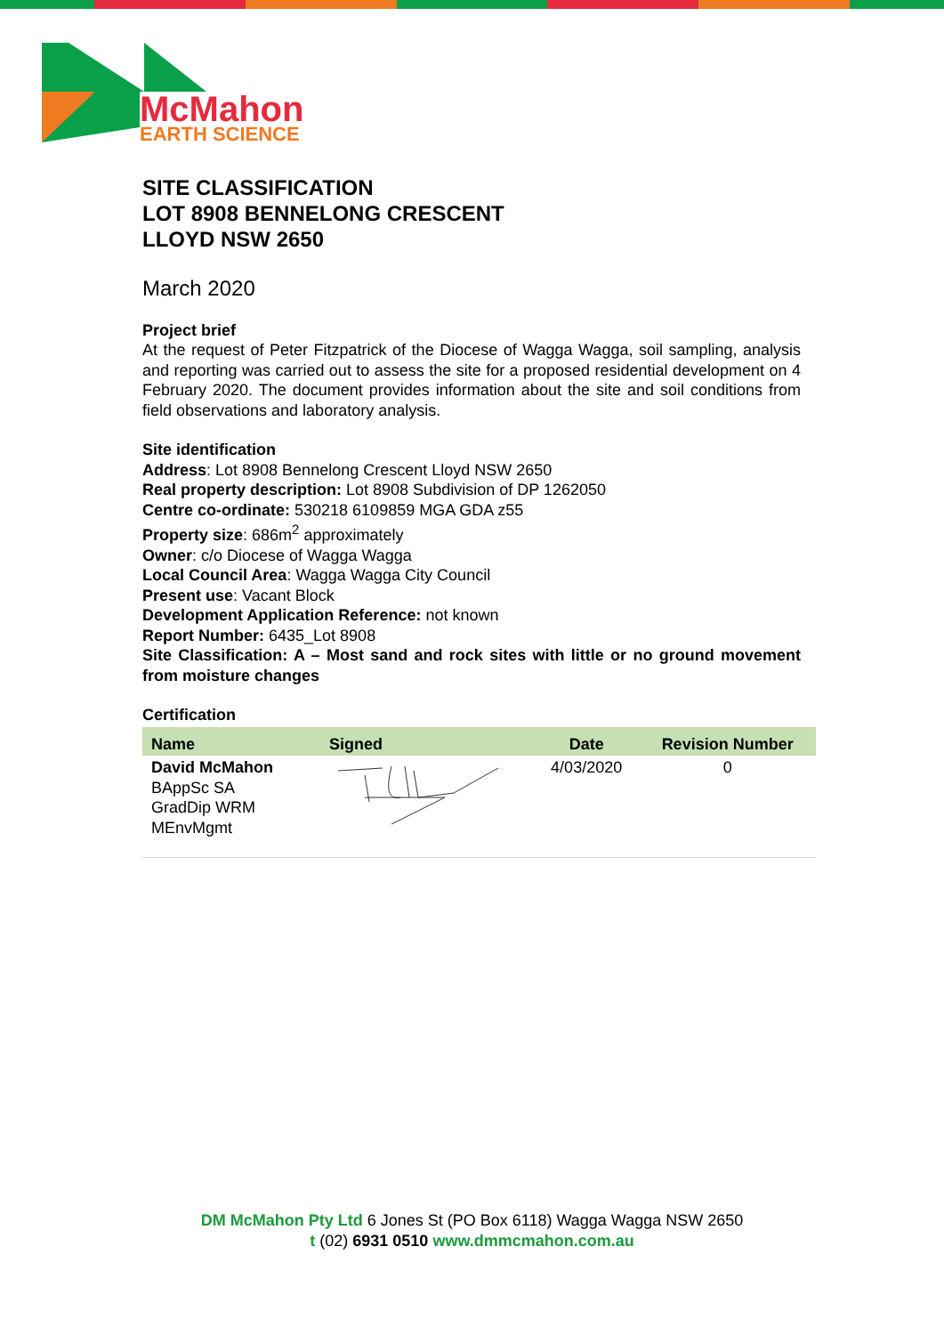McMahon
EARTH SCIENCE
SITE CLASSIFICATION
LOT 8908 BENNELONG CRESCENT
LLOYD NSW 2650
March 2020
Project brief
At the request of Peter Fitzpatrick of the Diocese of Wagga Wagga, soil sampling, analysis and reporting was carried out to assess the site for a proposed residential development on 4 February 2020. The document provides information about the site and soil conditions from field observations and laboratory analysis.
Site identification
Address: Lot 8908 Bennelong Crescent Lloyd NSW 2650
Real property description: Lot 8908 Subdivision of DP 1262050
Centre co-ordinate: 530218 6109859 MGA GDA z55
Property size: 686m<sup>2</sup> approximately
Owner: c/o Diocese of Wagga Wagga
Local Council Area: Wagga Wagga City Council
Present use: Vacant Block
Development Application Reference: not known
Report Number: 6435_Lot 8908
Site Classification: A – Most sand and rock sites with little or no ground movement from moisture changes
Certification
| Name | Signed | Date | Revision Number |
| --- | --- | --- | --- |
| David McMahon BAppSc SA GradDip WRM MEnvMgmt | | 4/03/2020 | 0 |
DM McMahon Pty Ltd 6 Jones St (PO Box 6118) Wagga Wagga NSW 2650
t (02) 6931 0510 www.dmmcmahon.com.au